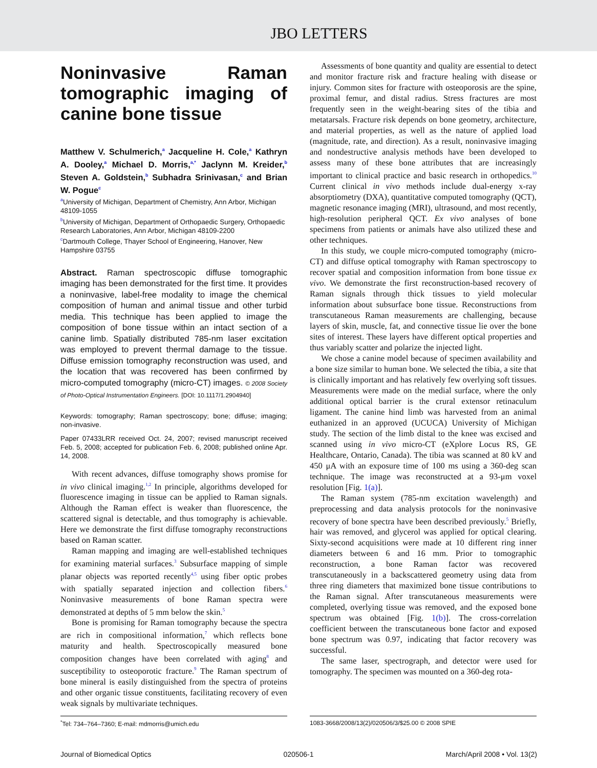JBO LETTERS
Noninvasive Raman tomographic imaging of canine bone tissue
Matthew V. Schulmerich,<sup>a</sup> Jacqueline H. Cole,<sup>a</sup> Kathryn A. Dooley,<sup>a</sup> Michael D. Morris,<sup>a,*</sup> Jaclynn M. Kreider,<sup>b</sup> Steven A. Goldstein,<sup>b</sup> Subhadra Srinivasan,<sup>c</sup> and Brian W. Pogue<sup>c</sup>
<sup>a</sup> University of Michigan, Department of Chemistry, Ann Arbor, Michigan 48109-1055
<sup>b</sup> University of Michigan, Department of Orthopaedic Surgery, Orthopaedic Research Laboratories, Ann Arbor, Michigan 48109-2200
<sup>c</sup> Dartmouth College, Thayer School of Engineering, Hanover, New Hampshire 03755
Abstract. Raman spectroscopic diffuse tomographic imaging has been demonstrated for the first time. It provides a noninvasive, label-free modality to image the chemical composition of human and animal tissue and other turbid media. This technique has been applied to image the composition of bone tissue within an intact section of a canine limb. Spatially distributed 785-nm laser excitation was employed to prevent thermal damage to the tissue. Diffuse emission tomography reconstruction was used, and the location that was recovered has been confirmed by micro-computed tomography (micro-CT) images. © 2008 Society of Photo-Optical Instrumentation Engineers. [DOI: 10.1117/1.2904940]
Keywords: tomography; Raman spectroscopy; bone; diffuse; imaging; non-invasive.
Paper 07433LRR received Oct. 24, 2007; revised manuscript received Feb. 5, 2008; accepted for publication Feb. 6, 2008; published online Apr. 14, 2008.
With recent advances, diffuse tomography shows promise for in vivo clinical imaging.<sup>1,2</sup> In principle, algorithms developed for fluorescence imaging in tissue can be applied to Raman signals. Although the Raman effect is weaker than fluorescence, the scattered signal is detectable, and thus tomography is achievable. Here we demonstrate the first diffuse tomography reconstructions based on Raman scatter.
Raman mapping and imaging are well-established techniques for examining material surfaces.<sup>3</sup> Subsurface mapping of simple planar objects was reported recently<sup>4,5</sup> using fiber optic probes with spatially separated injection and collection fibers.<sup>6</sup> Noninvasive measurements of bone Raman spectra were demonstrated at depths of 5 mm below the skin.<sup>5</sup>
Bone is promising for Raman tomography because the spectra are rich in compositional information,<sup>7</sup> which reflects bone maturity and health. Spectroscopically measured bone composition changes have been correlated with aging<sup>8</sup> and susceptibility to osteoporotic fracture.<sup>9</sup> The Raman spectrum of bone mineral is easily distinguished from the spectra of proteins and other organic tissue constituents, facilitating recovery of even weak signals by multivariate techniques.
Assessments of bone quantity and quality are essential to detect and monitor fracture risk and fracture healing with disease or injury. Common sites for fracture with osteoporosis are the spine, proximal femur, and distal radius. Stress fractures are most frequently seen in the weight-bearing sites of the tibia and metatarsals. Fracture risk depends on bone geometry, architecture, and material properties, as well as the nature of applied load (magnitude, rate, and direction). As a result, noninvasive imaging and nondestructive analysis methods have been developed to assess many of these bone attributes that are increasingly important to clinical practice and basic research in orthopedics.<sup>10</sup> Current clinical in vivo methods include dual-energy x-ray absorptiometry (DXA), quantitative computed tomography (QCT), magnetic resonance imaging (MRI), ultrasound, and most recently, high-resolution peripheral QCT. Ex vivo analyses of bone specimens from patients or animals have also utilized these and other techniques.
In this study, we couple micro-computed tomography (micro-CT) and diffuse optical tomography with Raman spectroscopy to recover spatial and composition information from bone tissue ex vivo. We demonstrate the first reconstruction-based recovery of Raman signals through thick tissues to yield molecular information about subsurface bone tissue. Reconstructions from transcutaneous Raman measurements are challenging, because layers of skin, muscle, fat, and connective tissue lie over the bone sites of interest. These layers have different optical properties and thus variably scatter and polarize the injected light.
We chose a canine model because of specimen availability and a bone size similar to human bone. We selected the tibia, a site that is clinically important and has relatively few overlying soft tissues. Measurements were made on the medial surface, where the only additional optical barrier is the crural extensor retinaculum ligament. The canine hind limb was harvested from an animal euthanized in an approved (UCUCA) University of Michigan study. The section of the limb distal to the knee was excised and scanned using in vivo micro-CT (eXplore Locus RS, GE Healthcare, Ontario, Canada). The tibia was scanned at 80 kV and 450 μA with an exposure time of 100 ms using a 360-deg scan technique. The image was reconstructed at a 93-μm voxel resolution [Fig. 1(a)].
The Raman system (785-nm excitation wavelength) and preprocessing and data analysis protocols for the noninvasive recovery of bone spectra have been described previously.<sup>5</sup> Briefly, hair was removed, and glycerol was applied for optical clearing. Sixty-second acquisitions were made at 10 different ring inner diameters between 6 and 16 mm. Prior to tomographic reconstruction, a bone Raman factor was recovered transcutaneously in a backscattered geometry using data from three ring diameters that maximized bone tissue contributions to the Raman signal. After transcutaneous measurements were completed, overlying tissue was removed, and the exposed bone spectrum was obtained [Fig. 1(b)]. The cross-correlation coefficient between the transcutaneous bone factor and exposed bone spectrum was 0.97, indicating that factor recovery was successful.
The same laser, spectrograph, and detector were used for tomography. The specimen was mounted on a 360-deg rota-
<sup>*</sup> Tel: 734–764–7360; E-mail: mdmorris@umich.edu 1083-3668/2008/13(2)/020506/3/$25.00 © 2008 SPIE
Journal of Biomedical Optics 020506-1 March/April 2008 • Vol. 13(2)